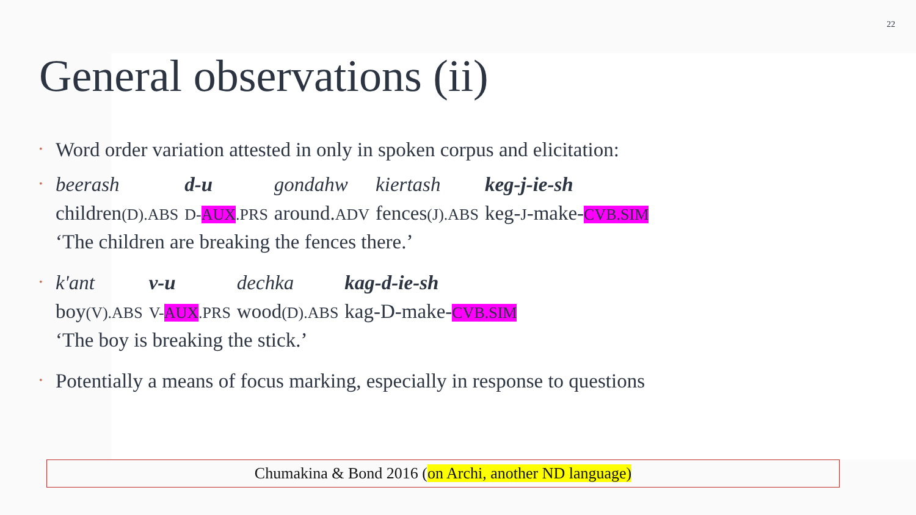22
General observations (ii)
• Word order variation attested in only in spoken corpus and elicitation:
•
| beerash | d-u | gondahw | kiertash | keg-j-ie-sh |
| children (D).ABS | D- AUX .PRS | around. ADV | fences (J).ABS | keg- J -make- CVB.SIM |
| ‘The children are breaking the fences there.’ | | | | |
•
| k'ant | v-u | dechka | kag-d-ie-sh |
| boy (V).ABS | V- AUX .PRS | wood (D).ABS | kag-D-make- CVB.SIM |
| ‘The boy is breaking the stick.’ | | | |
• Potentially a means of focus marking, especially in response to questions
Chumakina & Bond 2016 (on Archi, another ND language)